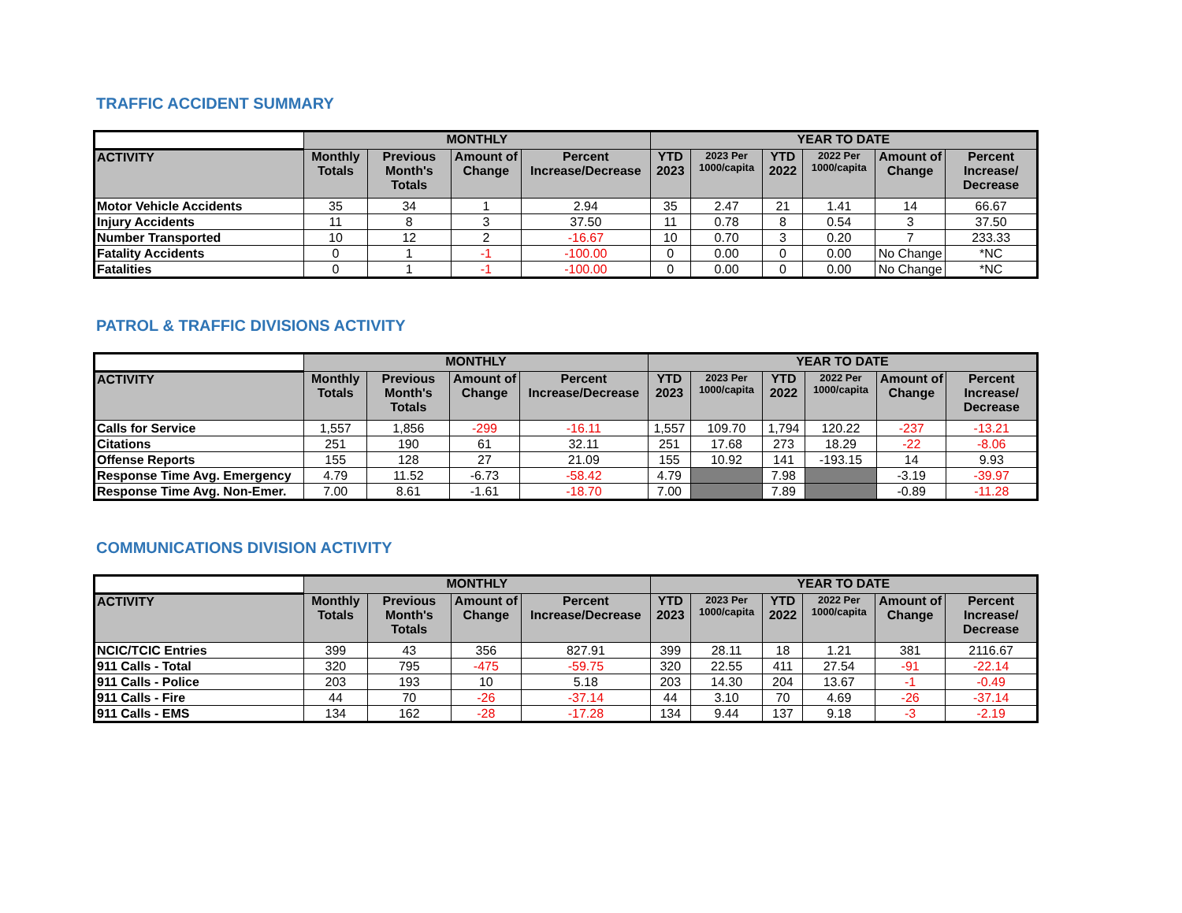TRAFFIC ACCIDENT SUMMARY
| | MONTHLY | | | | YEAR TO DATE | | | | | |
| --- | --- | --- | --- | --- | --- | --- | --- | --- | --- | --- |
| ACTIVITY | Monthly Totals | Previous Month's Totals | Amount of Change | Percent Increase/Decrease | YTD 2023 | 2023 Per 1000/capita | YTD 2022 | 2022 Per 1000/capita | Amount of Change | Percent Increase/ Decrease |
| Motor Vehicle Accidents | 35 | 34 | 1 | 2.94 | 35 | 2.47 | 21 | 1.41 | 14 | 66.67 |
| Injury Accidents | 11 | 8 | 3 | 37.50 | 11 | 0.78 | 8 | 0.54 | 3 | 37.50 |
| Number Transported | 10 | 12 | 2 | -16.67 | 10 | 0.70 | 3 | 0.20 | 7 | 233.33 |
| Fatality Accidents | 0 | 1 | -1 | -100.00 | 0 | 0.00 | 0 | 0.00 | No Change | *NC |
| Fatalities | 0 | 1 | -1 | -100.00 | 0 | 0.00 | 0 | 0.00 | No Change | *NC |
PATROL & TRAFFIC DIVISIONS ACTIVITY
| | MONTHLY | | | | YEAR TO DATE | | | | | |
| --- | --- | --- | --- | --- | --- | --- | --- | --- | --- | --- |
| ACTIVITY | Monthly Totals | Previous Month's Totals | Amount of Change | Percent Increase/Decrease | YTD 2023 | 2023 Per 1000/capita | YTD 2022 | 2022 Per 1000/capita | Amount of Change | Percent Increase/ Decrease |
| Calls for Service | 1,557 | 1,856 | -299 | -16.11 | 1,557 | 109.70 | 1,794 | 120.22 | -237 | -13.21 |
| Citations | 251 | 190 | 61 | 32.11 | 251 | 17.68 | 273 | 18.29 | -22 | -8.06 |
| Offense Reports | 155 | 128 | 27 | 21.09 | 155 | 10.92 | 141 | -193.15 | 14 | 9.93 |
| Response Time Avg. Emergency | 4.79 | 11.52 | -6.73 | -58.42 | 4.79 | | 7.98 | | -3.19 | -39.97 |
| Response Time Avg. Non-Emer. | 7.00 | 8.61 | -1.61 | -18.70 | 7.00 | | 7.89 | | -0.89 | -11.28 |
COMMUNICATIONS DIVISION ACTIVITY
| | MONTHLY | | | | YEAR TO DATE | | | | | |
| --- | --- | --- | --- | --- | --- | --- | --- | --- | --- | --- |
| ACTIVITY | Monthly Totals | Previous Month's Totals | Amount of Change | Percent Increase/Decrease | YTD 2023 | 2023 Per 1000/capita | YTD 2022 | 2022 Per 1000/capita | Amount of Change | Percent Increase/ Decrease |
| NCIC/TCIC Entries | 399 | 43 | 356 | 827.91 | 399 | 28.11 | 18 | 1.21 | 381 | 2116.67 |
| 911 Calls - Total | 320 | 795 | -475 | -59.75 | 320 | 22.55 | 411 | 27.54 | -91 | -22.14 |
| 911 Calls - Police | 203 | 193 | 10 | 5.18 | 203 | 14.30 | 204 | 13.67 | -1 | -0.49 |
| 911 Calls - Fire | 44 | 70 | -26 | -37.14 | 44 | 3.10 | 70 | 4.69 | -26 | -37.14 |
| 911 Calls - EMS | 134 | 162 | -28 | -17.28 | 134 | 9.44 | 137 | 9.18 | -3 | -2.19 |